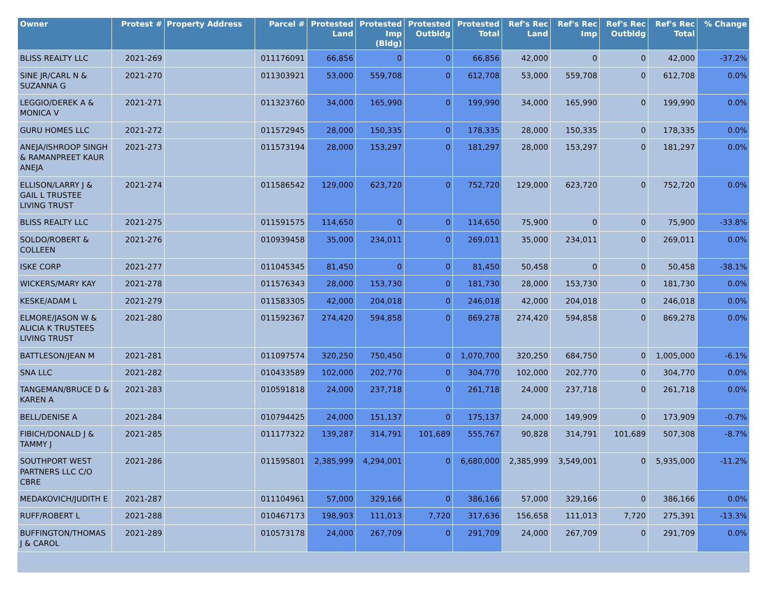| Owner | Protest # | Property Address | Parcel # | Protested Land | Protested Imp (Bldg) | Protested Outbldg | Protested Total | Ref's Rec Land | Ref's Rec Imp | Ref's Rec Outbldg | Ref's Rec Total | % Change |
| --- | --- | --- | --- | --- | --- | --- | --- | --- | --- | --- | --- | --- |
| BLISS REALTY LLC | 2021-269 | | 011176091 | 66,856 | 0 | 0 | 66,856 | 42,000 | 0 | 0 | 42,000 | -37.2% |
| SINE JR/CARL N & SUZANNA G | 2021-270 | | 011303921 | 53,000 | 559,708 | 0 | 612,708 | 53,000 | 559,708 | 0 | 612,708 | 0.0% |
| LEGGIO/DEREK A & MONICA V | 2021-271 | | 011323760 | 34,000 | 165,990 | 0 | 199,990 | 34,000 | 165,990 | 0 | 199,990 | 0.0% |
| GURU HOMES LLC | 2021-272 | | 011572945 | 28,000 | 150,335 | 0 | 178,335 | 28,000 | 150,335 | 0 | 178,335 | 0.0% |
| ANEJA/ISHROOP SINGH & RAMANPREET KAUR ANEJA | 2021-273 | | 011573194 | 28,000 | 153,297 | 0 | 181,297 | 28,000 | 153,297 | 0 | 181,297 | 0.0% |
| ELLISON/LARRY J & GAIL L TRUSTEE LIVING TRUST | 2021-274 | | 011586542 | 129,000 | 623,720 | 0 | 752,720 | 129,000 | 623,720 | 0 | 752,720 | 0.0% |
| BLISS REALTY LLC | 2021-275 | | 011591575 | 114,650 | 0 | 0 | 114,650 | 75,900 | 0 | 0 | 75,900 | -33.8% |
| SOLDO/ROBERT & COLLEEN | 2021-276 | | 010939458 | 35,000 | 234,011 | 0 | 269,011 | 35,000 | 234,011 | 0 | 269,011 | 0.0% |
| ISKE CORP | 2021-277 | | 011045345 | 81,450 | 0 | 0 | 81,450 | 50,458 | 0 | 0 | 50,458 | -38.1% |
| WICKERS/MARY KAY | 2021-278 | | 011576343 | 28,000 | 153,730 | 0 | 181,730 | 28,000 | 153,730 | 0 | 181,730 | 0.0% |
| KESKE/ADAM L | 2021-279 | | 011583305 | 42,000 | 204,018 | 0 | 246,018 | 42,000 | 204,018 | 0 | 246,018 | 0.0% |
| ELMORE/JASON W & ALICIA K TRUSTEES LIVING TRUST | 2021-280 | | 011592367 | 274,420 | 594,858 | 0 | 869,278 | 274,420 | 594,858 | 0 | 869,278 | 0.0% |
| BATTLESON/JEAN M | 2021-281 | | 011097574 | 320,250 | 750,450 | 0 | 1,070,700 | 320,250 | 684,750 | 0 | 1,005,000 | -6.1% |
| SNA LLC | 2021-282 | | 010433589 | 102,000 | 202,770 | 0 | 304,770 | 102,000 | 202,770 | 0 | 304,770 | 0.0% |
| TANGEMAN/BRUCE D & KAREN A | 2021-283 | | 010591818 | 24,000 | 237,718 | 0 | 261,718 | 24,000 | 237,718 | 0 | 261,718 | 0.0% |
| BELL/DENISE A | 2021-284 | | 010794425 | 24,000 | 151,137 | 0 | 175,137 | 24,000 | 149,909 | 0 | 173,909 | -0.7% |
| FIBICH/DONALD J & TAMMY J | 2021-285 | | 011177322 | 139,287 | 314,791 | 101,689 | 555,767 | 90,828 | 314,791 | 101,689 | 507,308 | -8.7% |
| SOUTHPORT WEST PARTNERS LLC C/O CBRE | 2021-286 | | 011595801 | 2,385,999 | 4,294,001 | 0 | 6,680,000 | 2,385,999 | 3,549,001 | 0 | 5,935,000 | -11.2% |
| MEDAKOVICH/JUDITH E | 2021-287 | | 011104961 | 57,000 | 329,166 | 0 | 386,166 | 57,000 | 329,166 | 0 | 386,166 | 0.0% |
| RUFF/ROBERT L | 2021-288 | | 010467173 | 198,903 | 111,013 | 7,720 | 317,636 | 156,658 | 111,013 | 7,720 | 275,391 | -13.3% |
| BUFFINGTON/THOMAS J & CAROL | 2021-289 | | 010573178 | 24,000 | 267,709 | 0 | 291,709 | 24,000 | 267,709 | 0 | 291,709 | 0.0% |